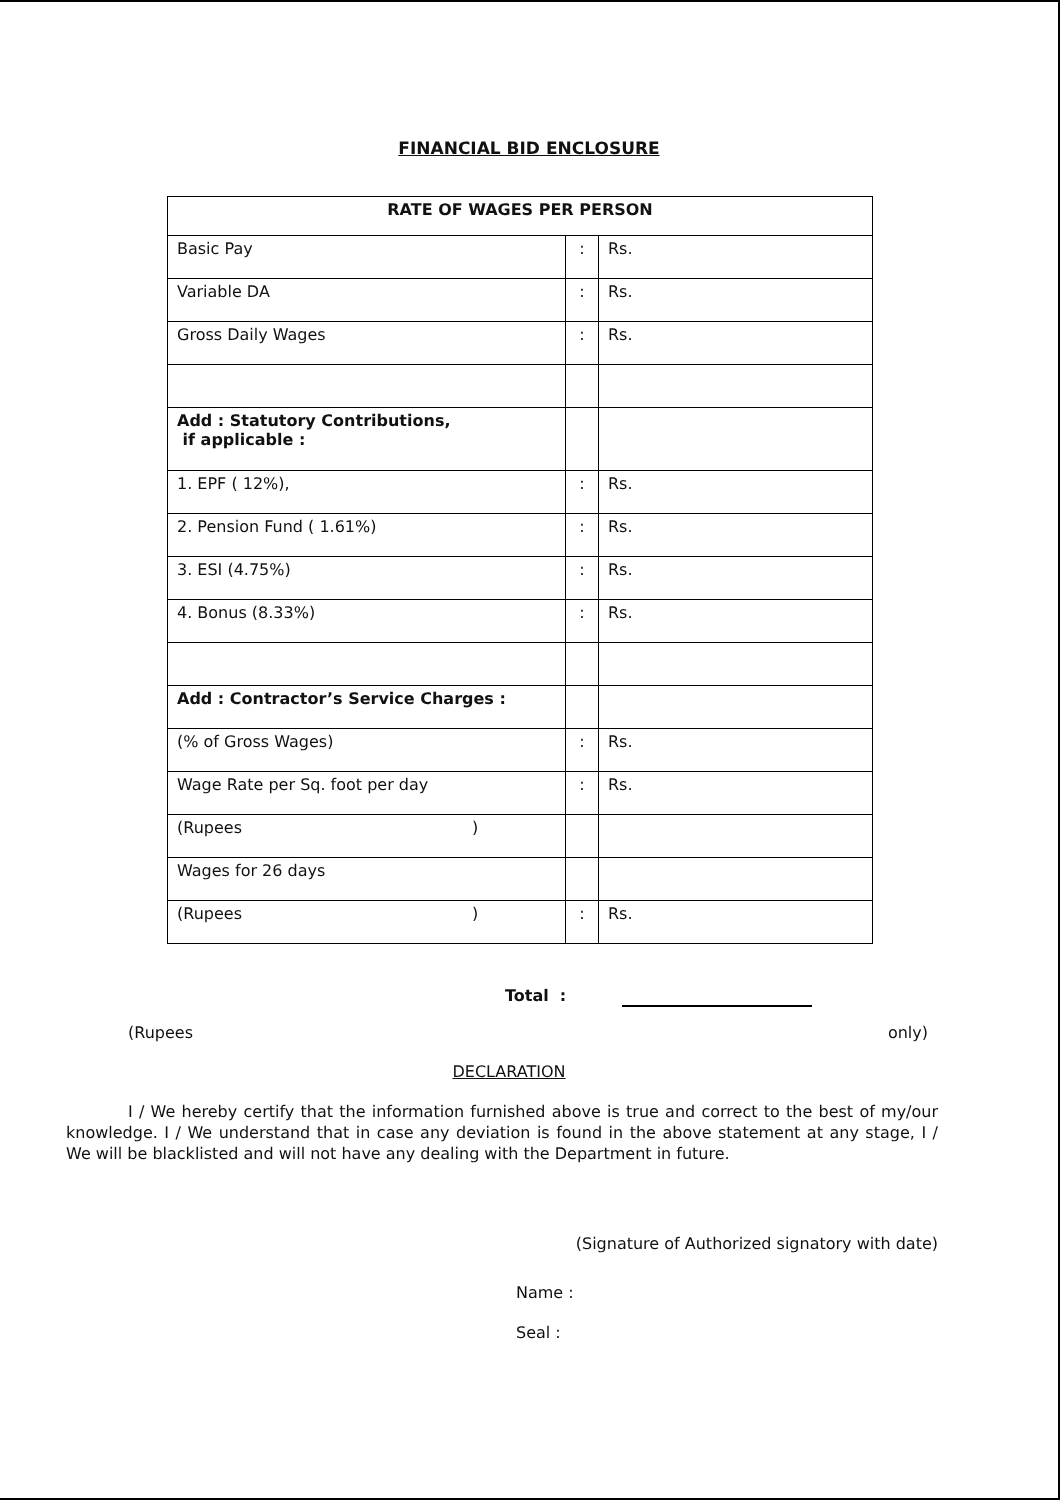FINANCIAL BID ENCLOSURE
| RATE OF WAGES PER PERSON | | |
| --- | --- | --- |
| Basic Pay | : | Rs. |
| Variable DA | : | Rs. |
| Gross Daily Wages | : | Rs. |
| Add : Statutory Contributions, if applicable : | | |
| 1. EPF ( 12%), | : | Rs. |
| 2. Pension Fund ( 1.61%) | : | Rs. |
| 3. ESI (4.75%) | : | Rs. |
| 4. Bonus (8.33%) | : | Rs. |
| Add : Contractor’s Service Charges : | | |
| (% of Gross Wages) | : | Rs. |
| Wage Rate per Sq. foot per day | : | Rs. |
| (Rupees ) | | |
| Wages for 26 days | | |
| (Rupees ) | : | Rs. |
Total :
(Rupees only)
DECLARATION
I / We hereby certify that the information furnished above is true and correct to the best of my/our knowledge. I / We understand that in case any deviation is found in the above statement at any stage, I / We will be blacklisted and will not have any dealing with the Department in future.
(Signature of Authorized signatory with date)
Name :
Seal :